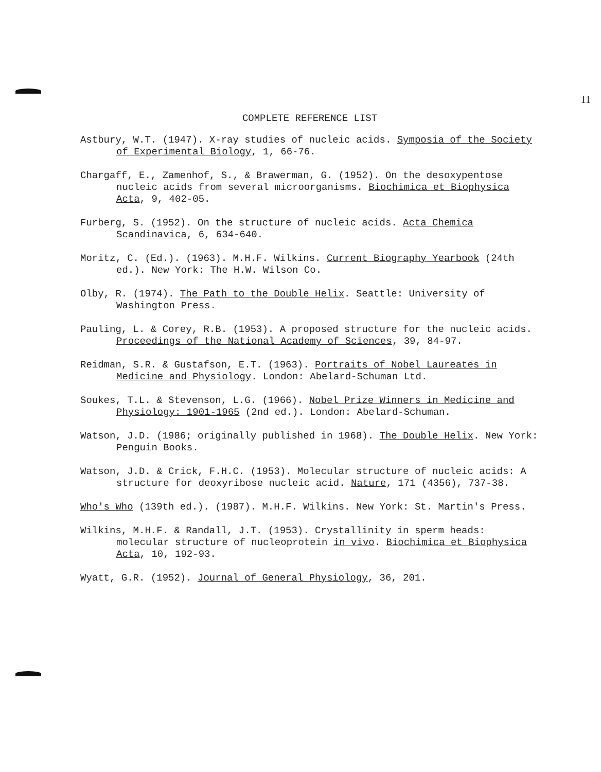11
COMPLETE REFERENCE LIST
Astbury, W.T. (1947). X-ray studies of nucleic acids. Symposia of the Society of Experimental Biology, 1, 66-76.
Chargaff, E., Zamenhof, S., & Brawerman, G. (1952). On the desoxypentose nucleic acids from several microorganisms. Biochimica et Biophysica Acta, 9, 402-05.
Furberg, S. (1952). On the structure of nucleic acids. Acta Chemica Scandinavica, 6, 634-640.
Moritz, C. (Ed.). (1963). M.H.F. Wilkins. Current Biography Yearbook (24th ed.). New York: The H.W. Wilson Co.
Olby, R. (1974). The Path to the Double Helix. Seattle: University of Washington Press.
Pauling, L. & Corey, R.B. (1953). A proposed structure for the nucleic acids. Proceedings of the National Academy of Sciences, 39, 84-97.
Reidman, S.R. & Gustafson, E.T. (1963). Portraits of Nobel Laureates in Medicine and Physiology. London: Abelard-Schuman Ltd.
Soukes, T.L. & Stevenson, L.G. (1966). Nobel Prize Winners in Medicine and Physiology: 1901-1965 (2nd ed.). London: Abelard-Schuman.
Watson, J.D. (1986; originally published in 1968). The Double Helix. New York: Penguin Books.
Watson, J.D. & Crick, F.H.C. (1953). Molecular structure of nucleic acids: A structure for deoxyribose nucleic acid. Nature, 171 (4356), 737-38.
Who's Who (139th ed.). (1987). M.H.F. Wilkins. New York: St. Martin's Press.
Wilkins, M.H.F. & Randall, J.T. (1953). Crystallinity in sperm heads: molecular structure of nucleoprotein in vivo. Biochimica et Biophysica Acta, 10, 192-93.
Wyatt, G.R. (1952). Journal of General Physiology, 36, 201.